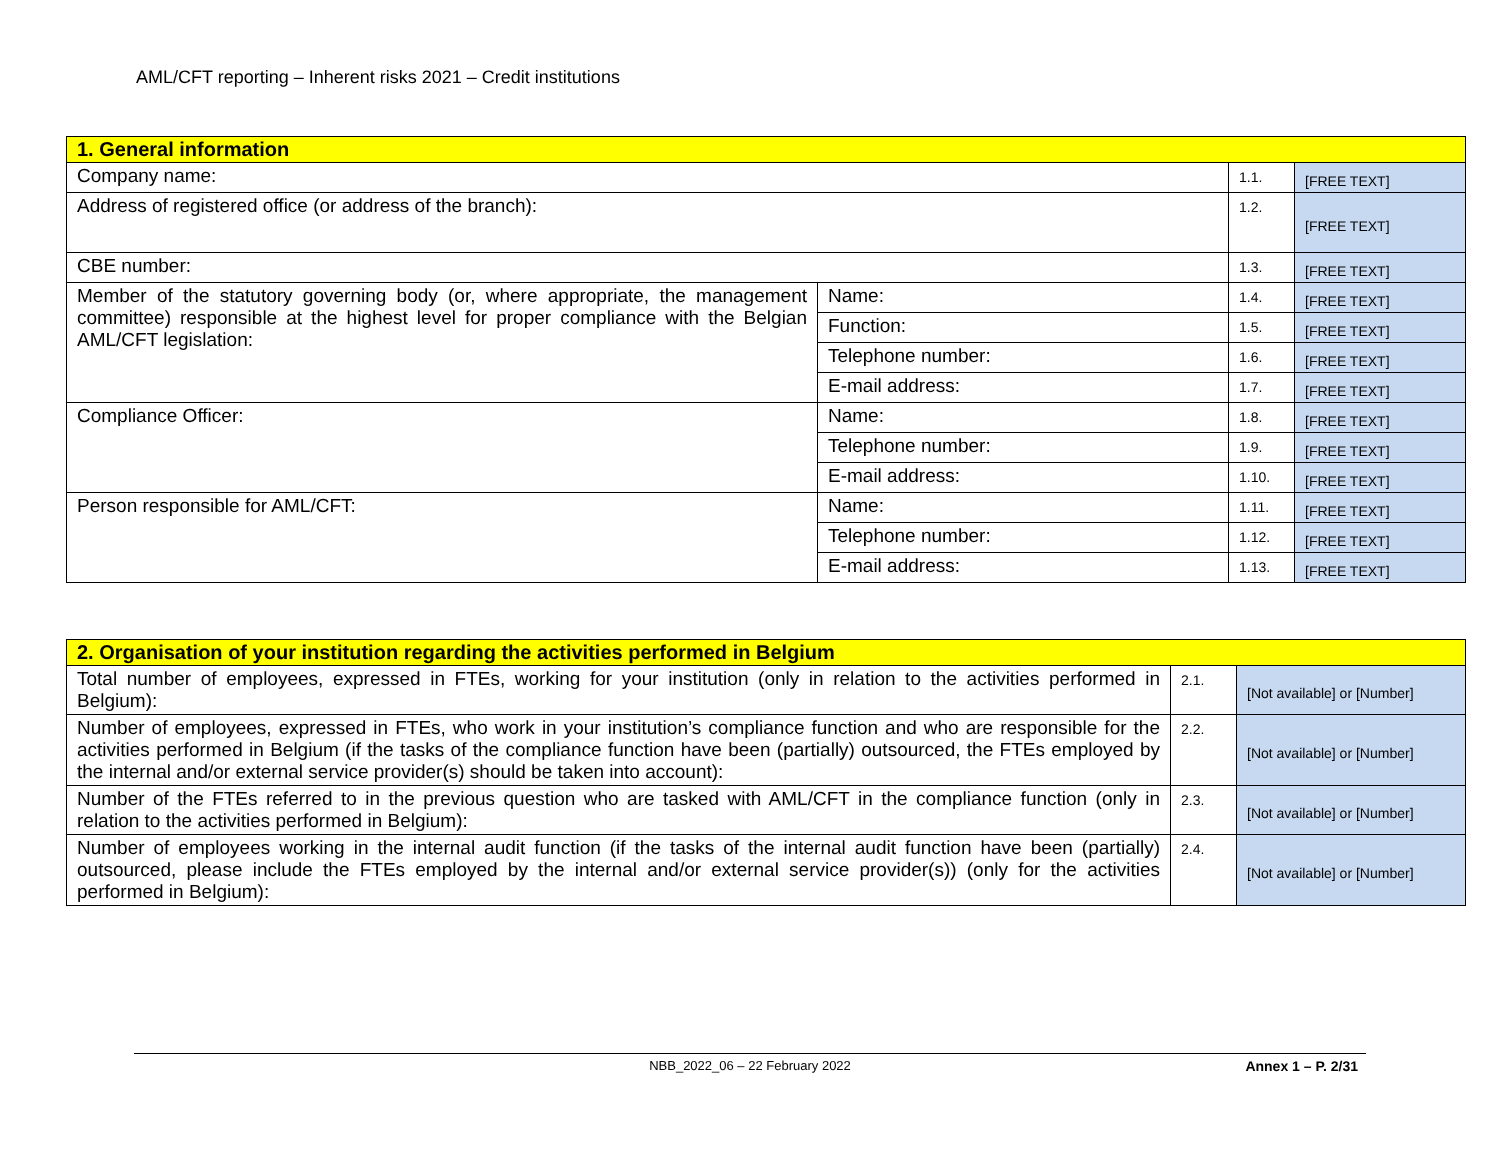AML/CFT reporting – Inherent risks 2021 – Credit institutions
| 1. General information | | | |
| Company name: | | 1.1. | [FREE TEXT] |
| Address of registered office (or address of the branch): | | 1.2. | [FREE TEXT] |
| CBE number: | | 1.3. | [FREE TEXT] |
| Member of the statutory governing body (or, where appropriate, the management committee) responsible at the highest level for proper compliance with the Belgian AML/CFT legislation: | Name: | 1.4. | [FREE TEXT] |
| | Function: | 1.5. | [FREE TEXT] |
| | Telephone number: | 1.6. | [FREE TEXT] |
| | E-mail address: | 1.7. | [FREE TEXT] |
| Compliance Officer: | Name: | 1.8. | [FREE TEXT] |
| | Telephone number: | 1.9. | [FREE TEXT] |
| | E-mail address: | 1.10. | [FREE TEXT] |
| Person responsible for AML/CFT: | Name: | 1.11. | [FREE TEXT] |
| | Telephone number: | 1.12. | [FREE TEXT] |
| | E-mail address: | 1.13. | [FREE TEXT] |
| 2. Organisation of your institution regarding the activities performed in Belgium | | |
| Total number of employees, expressed in FTEs, working for your institution (only in relation to the activities performed in Belgium): | 2.1. | [Not available] or [Number] |
| Number of employees, expressed in FTEs, who work in your institution’s compliance function and who are responsible for the activities performed in Belgium (if the tasks of the compliance function have been (partially) outsourced, the FTEs employed by the internal and/or external service provider(s) should be taken into account): | 2.2. | [Not available] or [Number] |
| Number of the FTEs referred to in the previous question who are tasked with AML/CFT in the compliance function (only in relation to the activities performed in Belgium): | 2.3. | [Not available] or [Number] |
| Number of employees working in the internal audit function (if the tasks of the internal audit function have been (partially) outsourced, please include the FTEs employed by the internal and/or external service provider(s)) (only for the activities performed in Belgium): | 2.4. | [Not available] or [Number] |
NBB_2022_06 – 22 February 2022
Annex 1 – P. 2/31